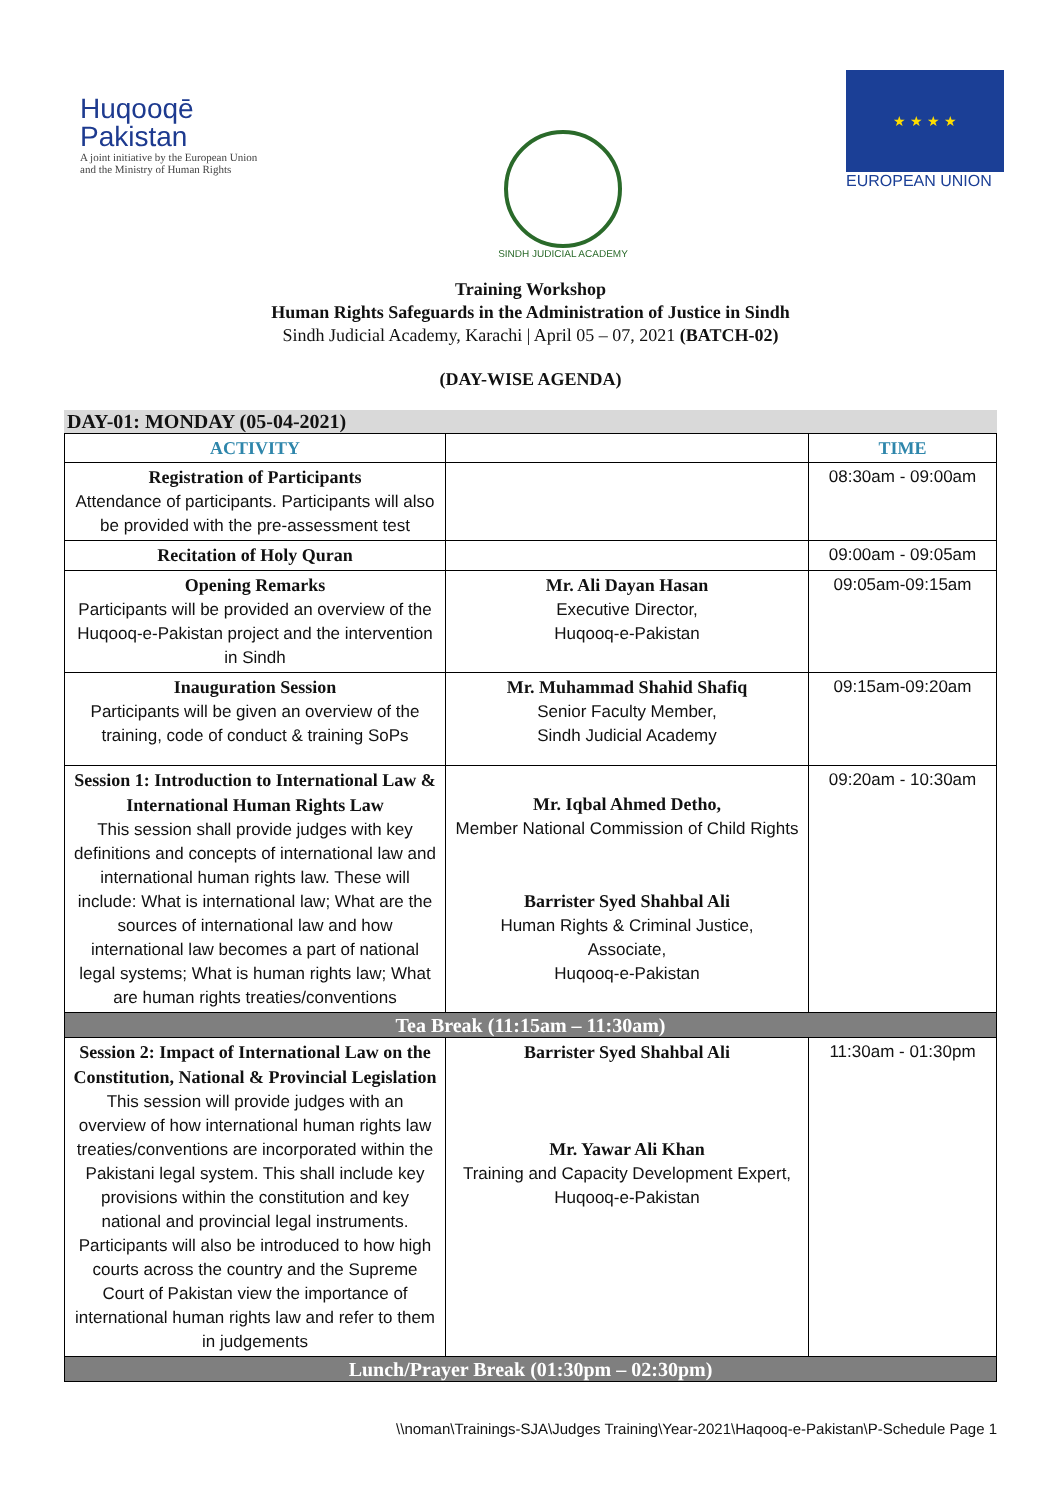Huqooqē
Pakistan
A joint initiative by the European Union
and the Ministry of Human Rights
SINDH JUDICIAL ACADEMY
★ ★ ★ ★
EUROPEAN UNION
Training Workshop
Human Rights Safeguards in the Administration of Justice in Sindh
Sindh Judicial Academy, Karachi | April 05 – 07, 2021 (BATCH-02)
(DAY-WISE AGENDA)
DAY-01: MONDAY (05-04-2021)
| ACTIVITY | | TIME |
| --- | --- | --- |
| Registration of Participants Attendance of participants. Participants will also be provided with the pre-assessment test | | 08:30am - 09:00am |
| Recitation of Holy Quran | | 09:00am - 09:05am |
| Opening Remarks Participants will be provided an overview of the Huqooq-e-Pakistan project and the intervention in Sindh | Mr. Ali Dayan Hasan Executive Director, Huqooq-e-Pakistan | 09:05am-09:15am |
| Inauguration Session Participants will be given an overview of the training, code of conduct & training SoPs | Mr. Muhammad Shahid Shafiq Senior Faculty Member, Sindh Judicial Academy | 09:15am-09:20am |
| Session 1: Introduction to International Law & International Human Rights Law This session shall provide judges with key definitions and concepts of international law and international human rights law. These will include: What is international law; What are the sources of international law and how international law becomes a part of national legal systems; What is human rights law; What are human rights treaties/conventions | Mr. Iqbal Ahmed Detho, Member National Commission of Child Rights Barrister Syed Shahbal Ali Human Rights & Criminal Justice, Associate, Huqooq-e-Pakistan | 09:20am - 10:30am |
| Tea Break (11:15am – 11:30am) | | |
| Session 2: Impact of International Law on the Constitution, National & Provincial Legislation This session will provide judges with an overview of how international human rights law treaties/conventions are incorporated within the Pakistani legal system. This shall include key provisions within the constitution and key national and provincial legal instruments. Participants will also be introduced to how high courts across the country and the Supreme Court of Pakistan view the importance of international human rights law and refer to them in judgements | Barrister Syed Shahbal Ali Mr. Yawar Ali Khan Training and Capacity Development Expert, Huqooq-e-Pakistan | 11:30am - 01:30pm |
| Lunch/Prayer Break (01:30pm – 02:30pm) | | |
\\noman\Trainings-SJA\Judges Training\Year-2021\Haqooq-e-Pakistan\P-Schedule Page 1